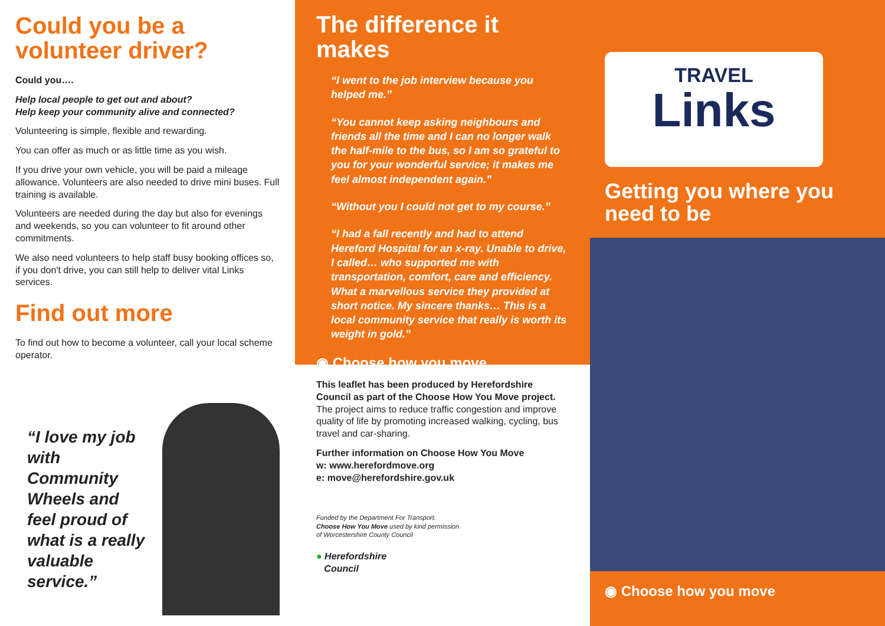Could you be a volunteer driver?
Could you….
Help local people to get out and about?
Help keep your community alive and connected?
Volunteering is simple, flexible and rewarding.
You can offer as much or as little time as you wish.
If you drive your own vehicle, you will be paid a mileage allowance. Volunteers are also needed to drive mini buses. Full training is available.
Volunteers are needed during the day but also for evenings and weekends, so you can volunteer to fit around other commitments.
We also need volunteers to help staff busy booking offices so, if you don't drive, you can still help to deliver vital Links services.
Find out more
To find out how to become a volunteer, call your local scheme operator.
“I love my job with Community Wheels and feel proud of what is a really valuable service.”
The difference it makes
“I went to the job interview because you helped me.”
“You cannot keep asking neighbours and friends all the time and I can no longer walk the half-mile to the bus, so I am so grateful to you for your wonderful service; it makes me feel almost independent again.”
“Without you I could not get to my course.”
“I had a fall recently and had to attend Hereford Hospital for an x-ray. Unable to drive, I called… who supported me with transportation, comfort, care and efficiency. What a marvellous service they provided at short notice. My sincere thanks… This is a local community service that really is worth its weight in gold.”
◉ Choose how you move
This leaflet has been produced by Herefordshire Council as part of the Choose How You Move project. The project aims to reduce traffic congestion and improve quality of life by promoting increased walking, cycling, bus travel and car-sharing.
Further information on Choose How You Move
w: www.herefordmove.org
e: move@herefordshire.gov.uk
Funded by the Department For Transport.
Choose How You Move used by kind permission
of Worcestershire County Council
● Herefordshire
Council
TRAVEL
Links
Getting you where you need to be
◉ Choose how you move